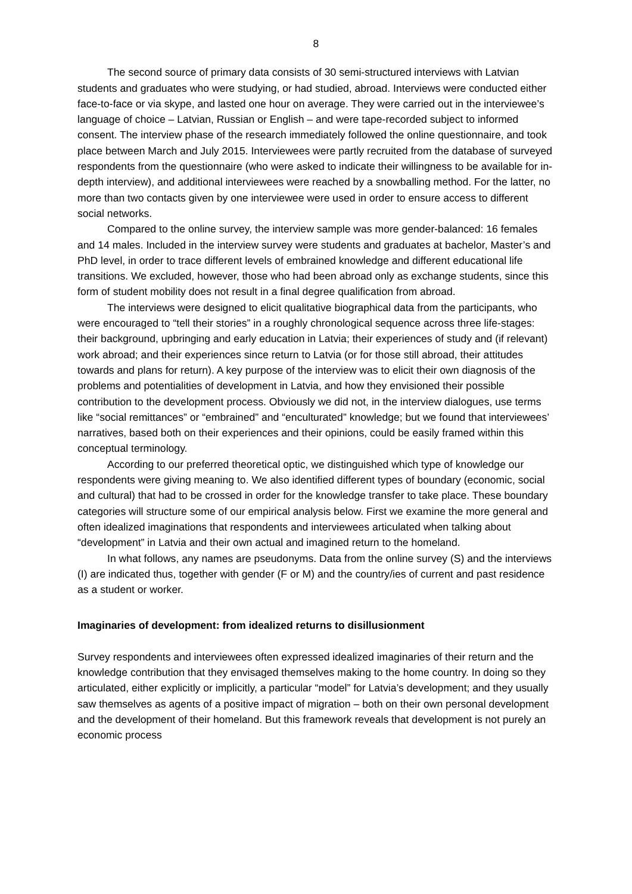8
The second source of primary data consists of 30 semi-structured interviews with Latvian students and graduates who were studying, or had studied, abroad. Interviews were conducted either face-to-face or via skype, and lasted one hour on average. They were carried out in the interviewee’s language of choice – Latvian, Russian or English – and were tape-recorded subject to informed consent. The interview phase of the research immediately followed the online questionnaire, and took place between March and July 2015. Interviewees were partly recruited from the database of surveyed respondents from the questionnaire (who were asked to indicate their willingness to be available for in-depth interview), and additional interviewees were reached by a snowballing method. For the latter, no more than two contacts given by one interviewee were used in order to ensure access to different social networks.
Compared to the online survey, the interview sample was more gender-balanced: 16 females and 14 males. Included in the interview survey were students and graduates at bachelor, Master’s and PhD level, in order to trace different levels of embrained knowledge and different educational life transitions. We excluded, however, those who had been abroad only as exchange students, since this form of student mobility does not result in a final degree qualification from abroad.
The interviews were designed to elicit qualitative biographical data from the participants, who were encouraged to “tell their stories” in a roughly chronological sequence across three life-stages: their background, upbringing and early education in Latvia; their experiences of study and (if relevant) work abroad; and their experiences since return to Latvia (or for those still abroad, their attitudes towards and plans for return). A key purpose of the interview was to elicit their own diagnosis of the problems and potentialities of development in Latvia, and how they envisioned their possible contribution to the development process. Obviously we did not, in the interview dialogues, use terms like “social remittances” or “embrained” and “enculturated” knowledge; but we found that interviewees’ narratives, based both on their experiences and their opinions, could be easily framed within this conceptual terminology.
According to our preferred theoretical optic, we distinguished which type of knowledge our respondents were giving meaning to. We also identified different types of boundary (economic, social and cultural) that had to be crossed in order for the knowledge transfer to take place. These boundary categories will structure some of our empirical analysis below. First we examine the more general and often idealized imaginations that respondents and interviewees articulated when talking about “development” in Latvia and their own actual and imagined return to the homeland.
In what follows, any names are pseudonyms. Data from the online survey (S) and the interviews (I) are indicated thus, together with gender (F or M) and the country/ies of current and past residence as a student or worker.
Imaginaries of development: from idealized returns to disillusionment
Survey respondents and interviewees often expressed idealized imaginaries of their return and the knowledge contribution that they envisaged themselves making to the home country. In doing so they articulated, either explicitly or implicitly, a particular “model” for Latvia’s development; and they usually saw themselves as agents of a positive impact of migration – both on their own personal development and the development of their homeland. But this framework reveals that development is not purely an economic process